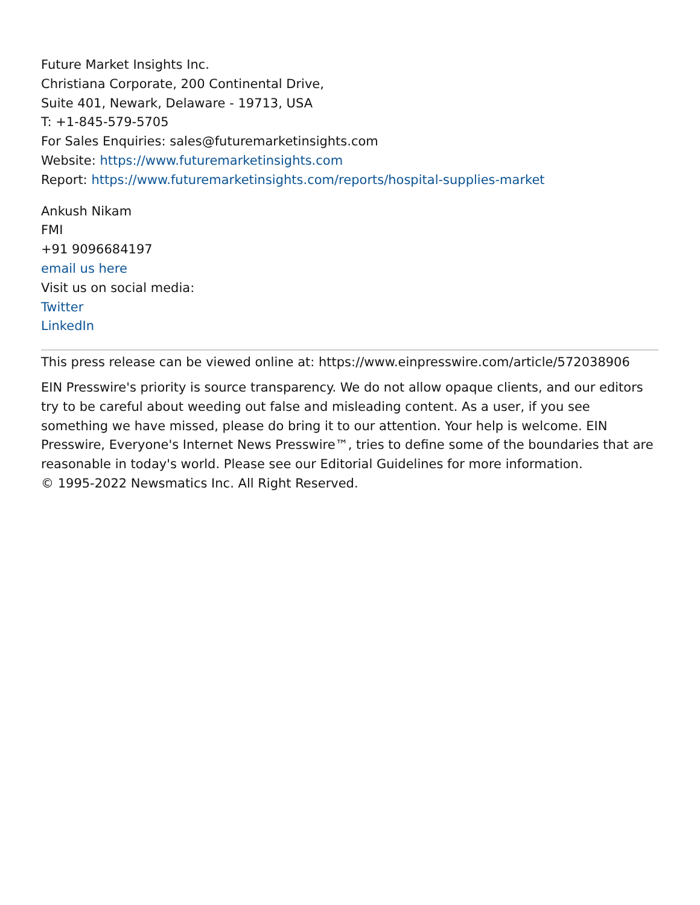Future Market Insights Inc.
Christiana Corporate, 200 Continental Drive,
Suite 401, Newark, Delaware - 19713, USA
T: +1-845-579-5705
For Sales Enquiries: sales@futuremarketinsights.com
Website: https://www.futuremarketinsights.com
Report: https://www.futuremarketinsights.com/reports/hospital-supplies-market
Ankush Nikam
FMI
+91 9096684197
email us here
Visit us on social media:
Twitter
LinkedIn
This press release can be viewed online at: https://www.einpresswire.com/article/572038906
EIN Presswire's priority is source transparency. We do not allow opaque clients, and our editors try to be careful about weeding out false and misleading content. As a user, if you see something we have missed, please do bring it to our attention. Your help is welcome. EIN Presswire, Everyone's Internet News Presswire™, tries to define some of the boundaries that are reasonable in today's world. Please see our Editorial Guidelines for more information.
© 1995-2022 Newsmatics Inc. All Right Reserved.